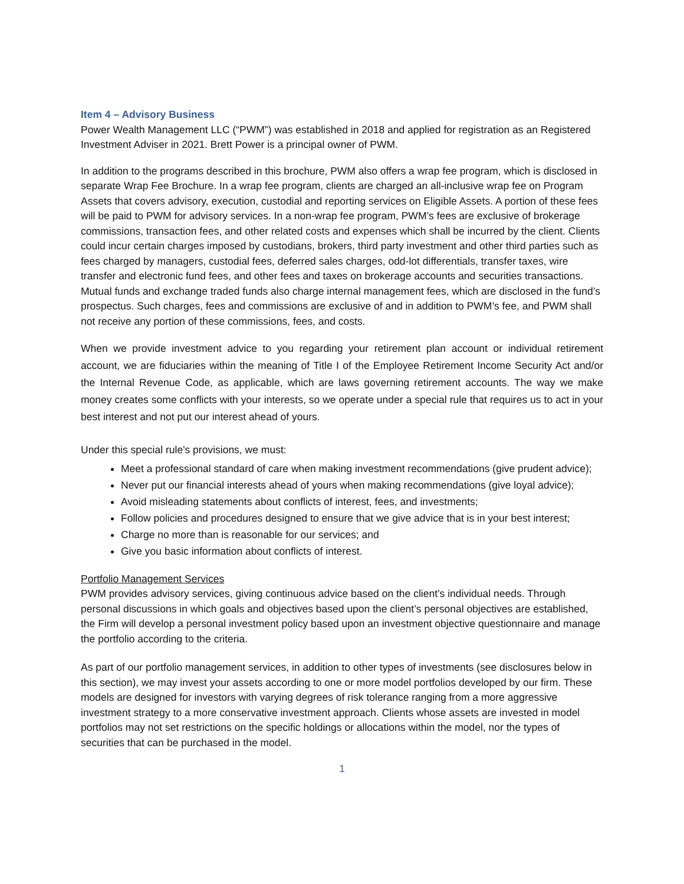Item 4 – Advisory Business
Power Wealth Management LLC (“PWM”) was established in 2018 and applied for registration as an Registered Investment Adviser in 2021. Brett Power is a principal owner of PWM.
In addition to the programs described in this brochure, PWM also offers a wrap fee program, which is disclosed in separate Wrap Fee Brochure. In a wrap fee program, clients are charged an all-inclusive wrap fee on Program Assets that covers advisory, execution, custodial and reporting services on Eligible Assets. A portion of these fees will be paid to PWM for advisory services. In a non-wrap fee program, PWM’s fees are exclusive of brokerage commissions, transaction fees, and other related costs and expenses which shall be incurred by the client. Clients could incur certain charges imposed by custodians, brokers, third party investment and other third parties such as fees charged by managers, custodial fees, deferred sales charges, odd-lot differentials, transfer taxes, wire transfer and electronic fund fees, and other fees and taxes on brokerage accounts and securities transactions. Mutual funds and exchange traded funds also charge internal management fees, which are disclosed in the fund’s prospectus. Such charges, fees and commissions are exclusive of and in addition to PWM’s fee, and PWM shall not receive any portion of these commissions, fees, and costs.
When we provide investment advice to you regarding your retirement plan account or individual retirement account, we are fiduciaries within the meaning of Title I of the Employee Retirement Income Security Act and/or the Internal Revenue Code, as applicable, which are laws governing retirement accounts. The way we make money creates some conflicts with your interests, so we operate under a special rule that requires us to act in your best interest and not put our interest ahead of yours.
Under this special rule's provisions, we must:
Meet a professional standard of care when making investment recommendations (give prudent advice);
Never put our financial interests ahead of yours when making recommendations (give loyal advice);
Avoid misleading statements about conflicts of interest, fees, and investments;
Follow policies and procedures designed to ensure that we give advice that is in your best interest;
Charge no more than is reasonable for our services; and
Give you basic information about conflicts of interest.
Portfolio Management Services
PWM provides advisory services, giving continuous advice based on the client’s individual needs. Through personal discussions in which goals and objectives based upon the client’s personal objectives are established, the Firm will develop a personal investment policy based upon an investment objective questionnaire and manage the portfolio according to the criteria.
As part of our portfolio management services, in addition to other types of investments (see disclosures below in this section), we may invest your assets according to one or more model portfolios developed by our firm. These models are designed for investors with varying degrees of risk tolerance ranging from a more aggressive investment strategy to a more conservative investment approach. Clients whose assets are invested in model portfolios may not set restrictions on the specific holdings or allocations within the model, nor the types of securities that can be purchased in the model.
1